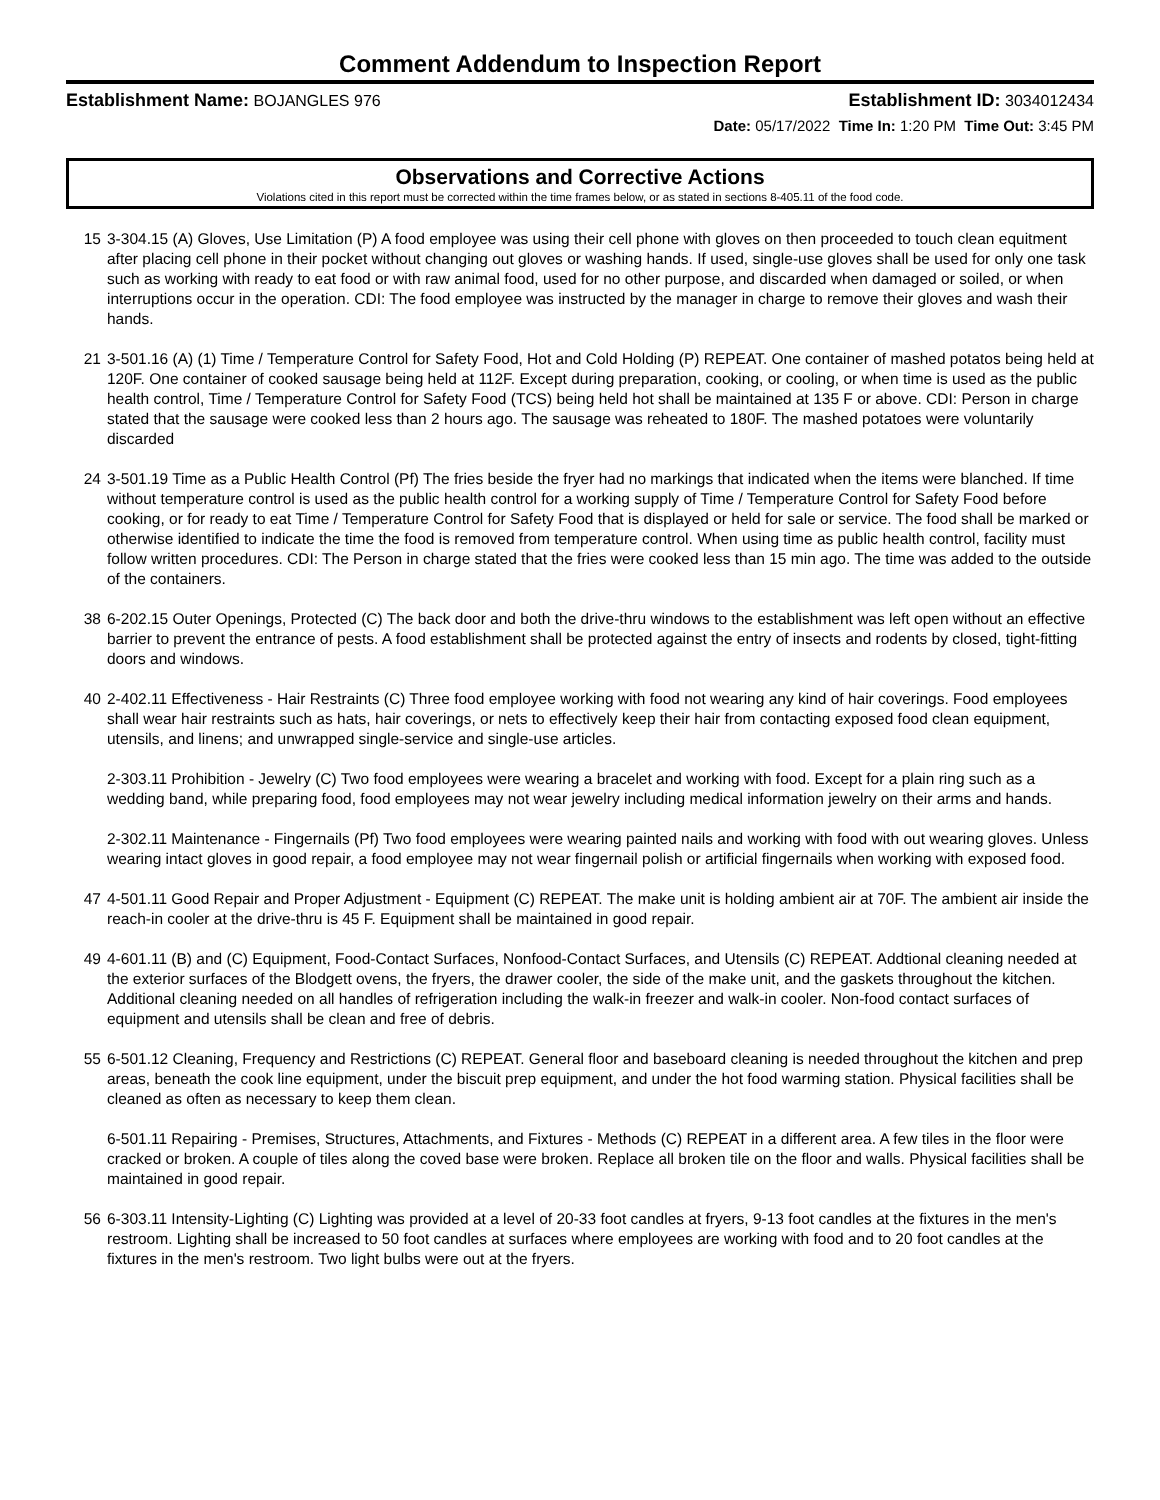Comment Addendum to Inspection Report
Establishment Name: BOJANGLES 976 Establishment ID: 3034012434
Date: 05/17/2022 Time In: 1:20 PM Time Out: 3:45 PM
Observations and Corrective Actions
Violations cited in this report must be corrected within the time frames below, or as stated in sections 8-405.11 of the food code.
15 3-304.15 (A) Gloves, Use Limitation (P) A food employee was using their cell phone with gloves on then proceeded to touch clean equitment after placing cell phone in their pocket without changing out gloves or washing hands. If used, single-use gloves shall be used for only one task such as working with ready to eat food or with raw animal food, used for no other purpose, and discarded when damaged or soiled, or when interruptions occur in the operation. CDI: The food employee was instructed by the manager in charge to remove their gloves and wash their hands.
21 3-501.16 (A) (1) Time / Temperature Control for Safety Food, Hot and Cold Holding (P) REPEAT. One container of mashed potatos being held at 120F. One container of cooked sausage being held at 112F. Except during preparation, cooking, or cooling, or when time is used as the public health control, Time / Temperature Control for Safety Food (TCS) being held hot shall be maintained at 135 F or above. CDI: Person in charge stated that the sausage were cooked less than 2 hours ago. The sausage was reheated to 180F. The mashed potatoes were voluntarily discarded
24 3-501.19 Time as a Public Health Control (Pf) The fries beside the fryer had no markings that indicated when the items were blanched. If time without temperature control is used as the public health control for a working supply of Time / Temperature Control for Safety Food before cooking, or for ready to eat Time / Temperature Control for Safety Food that is displayed or held for sale or service. The food shall be marked or otherwise identified to indicate the time the food is removed from temperature control. When using time as public health control, facility must follow written procedures. CDI: The Person in charge stated that the fries were cooked less than 15 min ago. The time was added to the outside of the containers.
38 6-202.15 Outer Openings, Protected (C) The back door and both the drive-thru windows to the establishment was left open without an effective barrier to prevent the entrance of pests. A food establishment shall be protected against the entry of insects and rodents by closed, tight-fitting doors and windows.
40 2-402.11 Effectiveness - Hair Restraints (C) Three food employee working with food not wearing any kind of hair coverings. Food employees shall wear hair restraints such as hats, hair coverings, or nets to effectively keep their hair from contacting exposed food clean equipment, utensils, and linens; and unwrapped single-service and single-use articles.
2-303.11 Prohibition - Jewelry (C) Two food employees were wearing a bracelet and working with food. Except for a plain ring such as a wedding band, while preparing food, food employees may not wear jewelry including medical information jewelry on their arms and hands.
2-302.11 Maintenance - Fingernails (Pf) Two food employees were wearing painted nails and working with food with out wearing gloves. Unless wearing intact gloves in good repair, a food employee may not wear fingernail polish or artificial fingernails when working with exposed food.
47 4-501.11 Good Repair and Proper Adjustment - Equipment (C) REPEAT. The make unit is holding ambient air at 70F. The ambient air inside the reach-in cooler at the drive-thru is 45 F. Equipment shall be maintained in good repair.
49 4-601.11 (B) and (C) Equipment, Food-Contact Surfaces, Nonfood-Contact Surfaces, and Utensils (C) REPEAT. Addtional cleaning needed at the exterior surfaces of the Blodgett ovens, the fryers, the drawer cooler, the side of the make unit, and the gaskets throughout the kitchen. Additional cleaning needed on all handles of refrigeration including the walk-in freezer and walk-in cooler. Non-food contact surfaces of equipment and utensils shall be clean and free of debris.
55 6-501.12 Cleaning, Frequency and Restrictions (C) REPEAT. General floor and baseboard cleaning is needed throughout the kitchen and prep areas, beneath the cook line equipment, under the biscuit prep equipment, and under the hot food warming station. Physical facilities shall be cleaned as often as necessary to keep them clean.
6-501.11 Repairing - Premises, Structures, Attachments, and Fixtures - Methods (C) REPEAT in a different area. A few tiles in the floor were cracked or broken. A couple of tiles along the coved base were broken. Replace all broken tile on the floor and walls. Physical facilities shall be maintained in good repair.
56 6-303.11 Intensity-Lighting (C) Lighting was provided at a level of 20-33 foot candles at fryers, 9-13 foot candles at the fixtures in the men's restroom. Lighting shall be increased to 50 foot candles at surfaces where employees are working with food and to 20 foot candles at the fixtures in the men's restroom. Two light bulbs were out at the fryers.